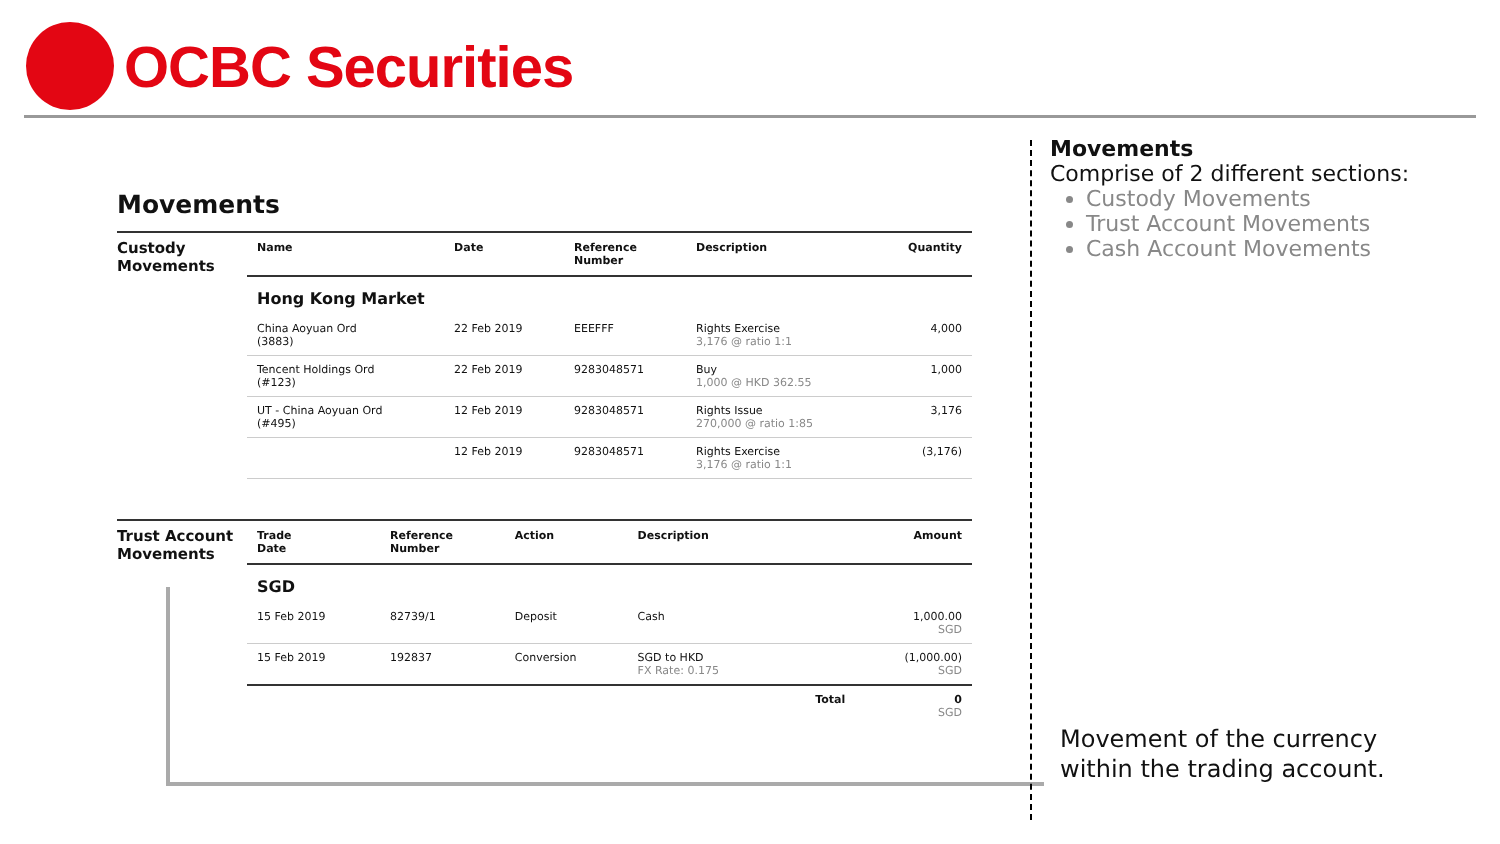OCBC Securities
Movements
Custody
Movements
| Name | Date | Reference Number | Description | Quantity |
| --- | --- | --- | --- | --- |
| Hong Kong Market | | | | |
| China Aoyuan Ord (3883) | 22 Feb 2019 | EEEFFF | Rights Exercise 3,176 @ ratio 1:1 | 4,000 |
| Tencent Holdings Ord (#123) | 22 Feb 2019 | 9283048571 | Buy 1,000 @ HKD 362.55 | 1,000 |
| UT - China Aoyuan Ord (#495) | 12 Feb 2019 | 9283048571 | Rights Issue 270,000 @ ratio 1:85 | 3,176 |
| | 12 Feb 2019 | 9283048571 | Rights Exercise 3,176 @ ratio 1:1 | (3,176) |
Trust Account
Movements
| Trade Date | Reference Number | Action | Description | | Amount |
| --- | --- | --- | --- | --- | --- |
| SGD | | | | | |
| 15 Feb 2019 | 82739/1 | Deposit | Cash | | 1,000.00 SGD |
| 15 Feb 2019 | 192837 | Conversion | SGD to HKD FX Rate: 0.175 | | (1,000.00) SGD |
| | | | | Total | 0 SGD |
Movements
Comprise of 2 different sections:
Custody Movements
Trust Account Movements
Cash Account Movements
Movement of the currency
within the trading account.